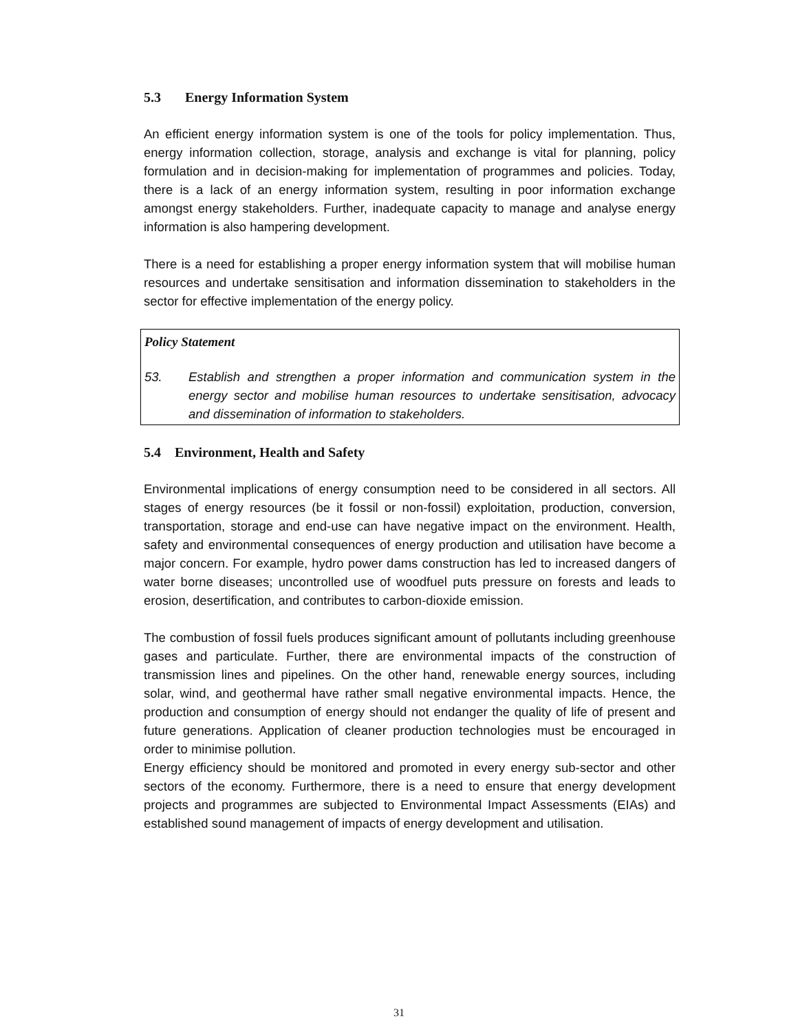5.3 Energy Information System
An efficient energy information system is one of the tools for policy implementation. Thus, energy information collection, storage, analysis and exchange is vital for planning, policy formulation and in decision-making for implementation of programmes and policies. Today, there is a lack of an energy information system, resulting in poor information exchange amongst energy stakeholders. Further, inadequate capacity to manage and analyse energy information is also hampering development.
There is a need for establishing a proper energy information system that will mobilise human resources and undertake sensitisation and information dissemination to stakeholders in the sector for effective implementation of the energy policy.
Policy Statement
53. Establish and strengthen a proper information and communication system in the energy sector and mobilise human resources to undertake sensitisation, advocacy and dissemination of information to stakeholders.
5.4 Environment, Health and Safety
Environmental implications of energy consumption need to be considered in all sectors. All stages of energy resources (be it fossil or non-fossil) exploitation, production, conversion, transportation, storage and end-use can have negative impact on the environment. Health, safety and environmental consequences of energy production and utilisation have become a major concern. For example, hydro power dams construction has led to increased dangers of water borne diseases; uncontrolled use of woodfuel puts pressure on forests and leads to erosion, desertification, and contributes to carbon-dioxide emission.
The combustion of fossil fuels produces significant amount of pollutants including greenhouse gases and particulate. Further, there are environmental impacts of the construction of transmission lines and pipelines. On the other hand, renewable energy sources, including solar, wind, and geothermal have rather small negative environmental impacts. Hence, the production and consumption of energy should not endanger the quality of life of present and future generations. Application of cleaner production technologies must be encouraged in order to minimise pollution.
Energy efficiency should be monitored and promoted in every energy sub-sector and other sectors of the economy. Furthermore, there is a need to ensure that energy development projects and programmes are subjected to Environmental Impact Assessments (EIAs) and established sound management of impacts of energy development and utilisation.
31